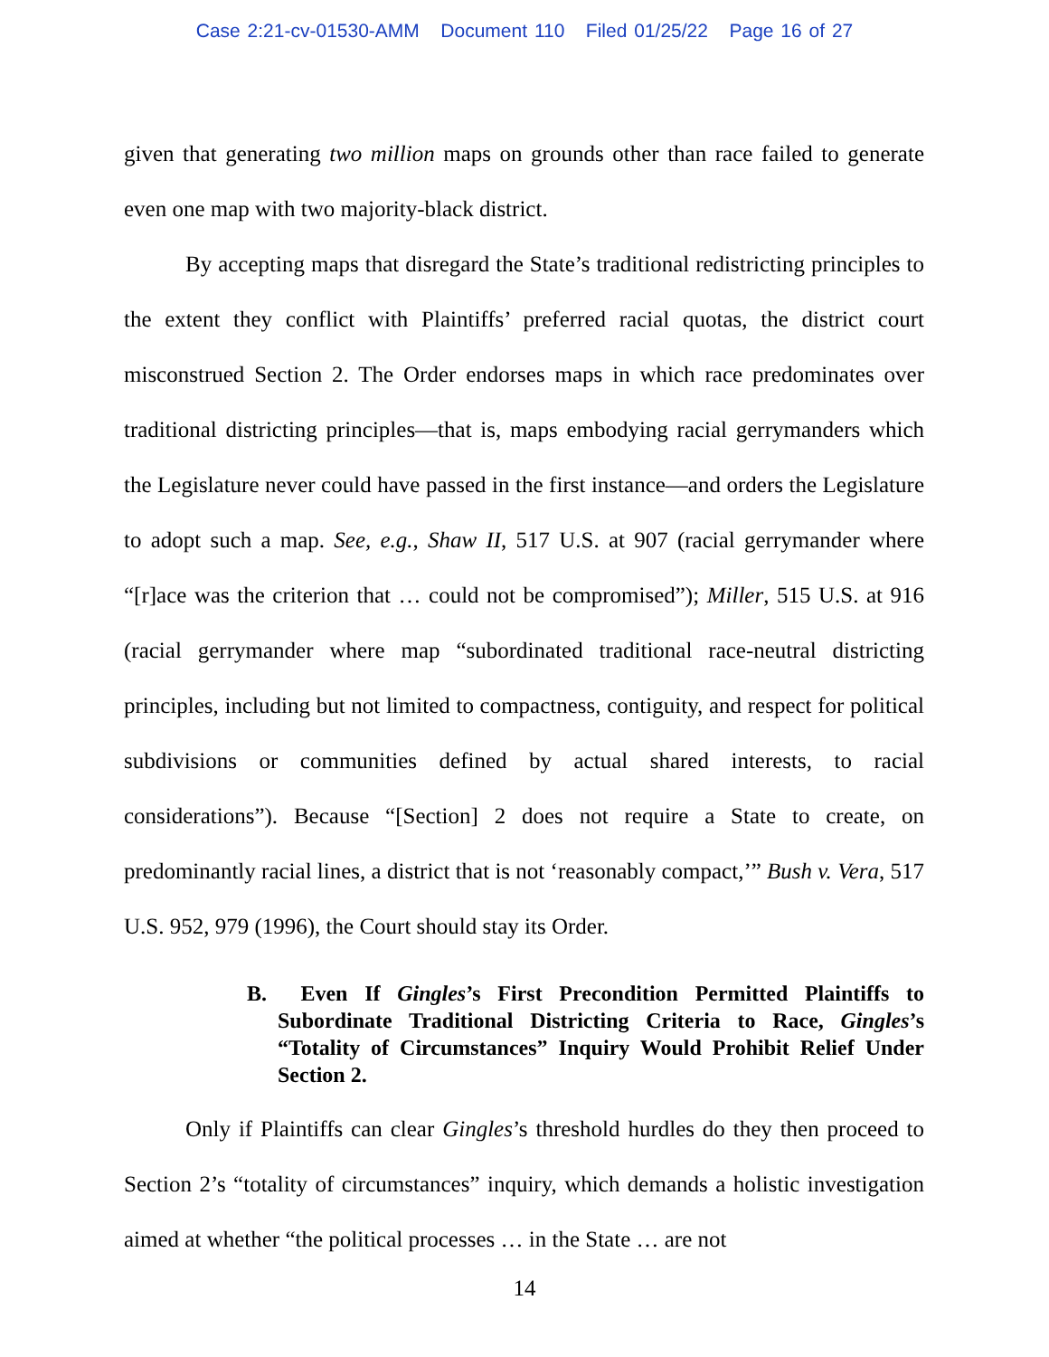Case 2:21-cv-01530-AMM Document 110 Filed 01/25/22 Page 16 of 27
given that generating two million maps on grounds other than race failed to generate even one map with two majority-black district.
By accepting maps that disregard the State’s traditional redistricting principles to the extent they conflict with Plaintiffs’ preferred racial quotas, the district court misconstrued Section 2. The Order endorses maps in which race predominates over traditional districting principles—that is, maps embodying racial gerrymanders which the Legislature never could have passed in the first instance—and orders the Legislature to adopt such a map. See, e.g., Shaw II, 517 U.S. at 907 (racial gerrymander where “[r]ace was the criterion that … could not be compromised”); Miller, 515 U.S. at 916 (racial gerrymander where map “subordinated traditional race-neutral districting principles, including but not limited to compactness, contiguity, and respect for political subdivisions or communities defined by actual shared interests, to racial considerations”). Because “[Section] 2 does not require a State to create, on predominantly racial lines, a district that is not ‘reasonably compact,’” Bush v. Vera, 517 U.S. 952, 979 (1996), the Court should stay its Order.
B. Even If Gingles’s First Precondition Permitted Plaintiffs to Subordinate Traditional Districting Criteria to Race, Gingles’s “Totality of Circumstances” Inquiry Would Prohibit Relief Under Section 2.
Only if Plaintiffs can clear Gingles’s threshold hurdles do they then proceed to Section 2’s “totality of circumstances” inquiry, which demands a holistic investigation aimed at whether “the political processes … in the State … are not
14